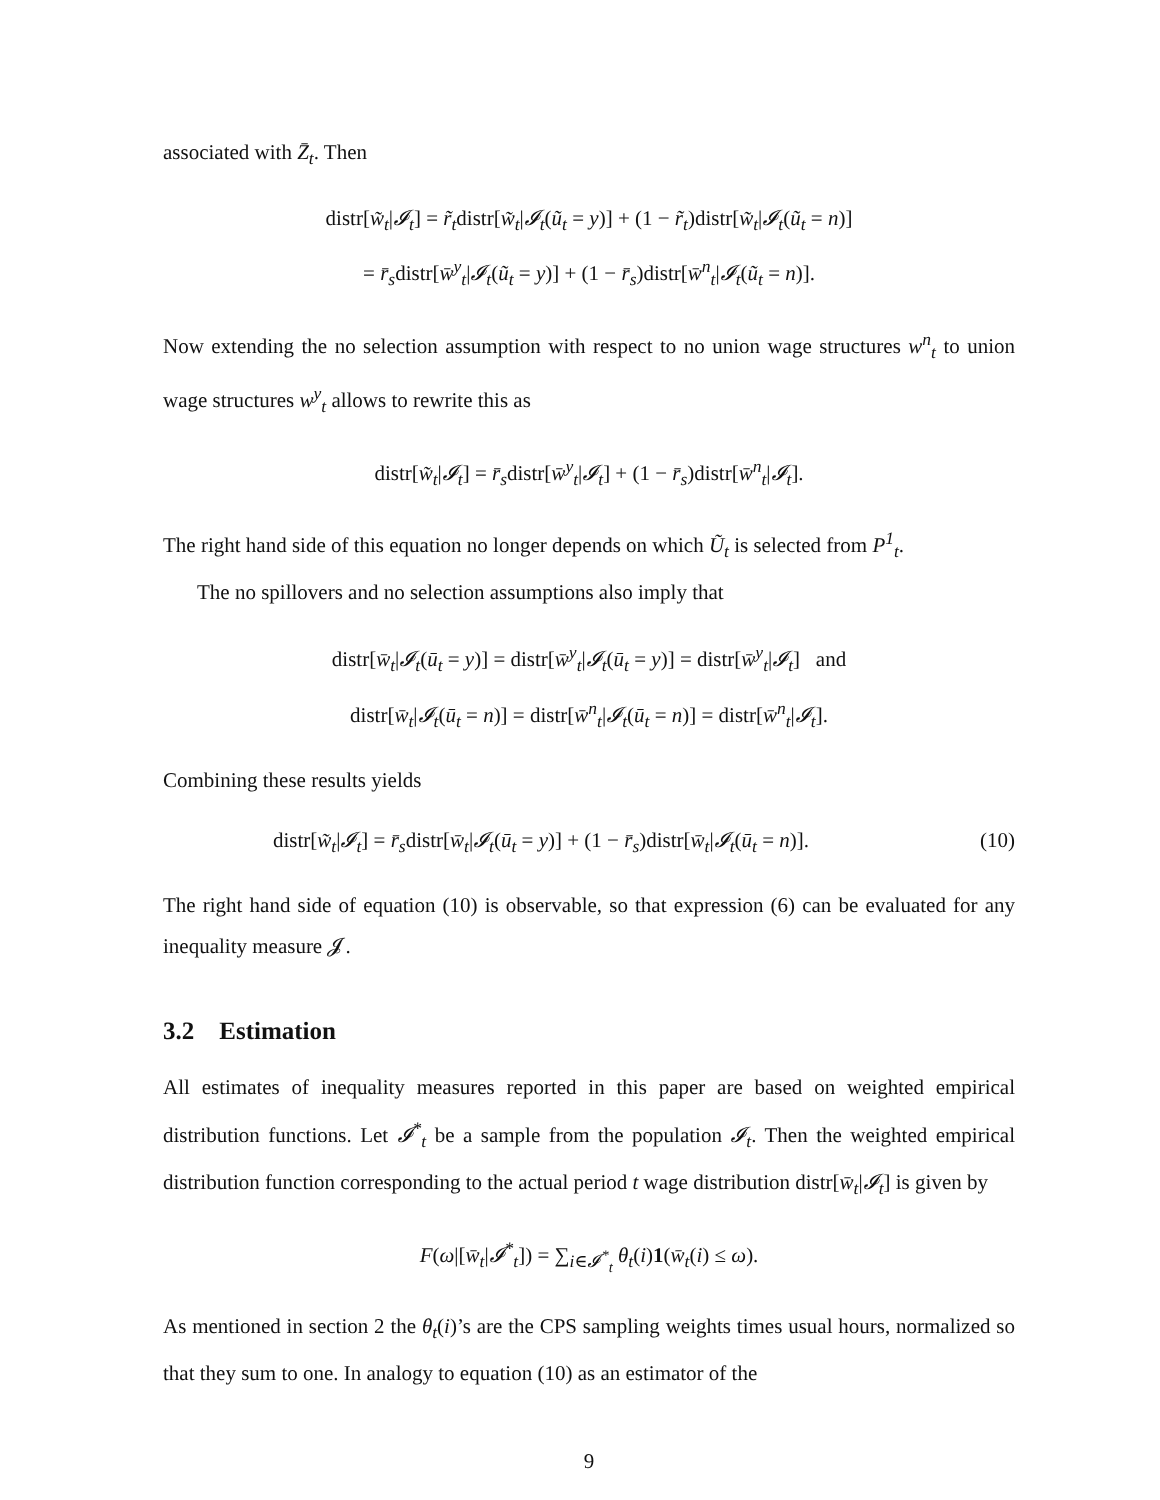associated with Z̄<sub>t</sub>. Then
distr[w̃<sub>t</sub>|𝓘<sub>t</sub>] = r̃<sub>t</sub>distr[w̃<sub>t</sub>|𝓘<sub>t</sub>(ũ<sub>t</sub> = y)] + (1 − r̃<sub>t</sub>)distr[w̃<sub>t</sub>|𝓘<sub>t</sub>(ũ<sub>t</sub> = n)]
= r̄<sub>s</sub>distr[w̄<sup>y</sup><sub>t</sub>|𝓘<sub>t</sub>(ũ<sub>t</sub> = y)] + (1 − r̄<sub>s</sub>)distr[w̄<sup>n</sup><sub>t</sub>|𝓘<sub>t</sub>(ũ<sub>t</sub> = n)].
Now extending the no selection assumption with respect to no union wage structures w<sup>n</sup><sub>t</sub> to union wage structures w<sup>y</sup><sub>t</sub> allows to rewrite this as
distr[w̃<sub>t</sub>|𝓘<sub>t</sub>] = r̄<sub>s</sub>distr[w̄<sup>y</sup><sub>t</sub>|𝓘<sub>t</sub>] + (1 − r̄<sub>s</sub>)distr[w̄<sup>n</sup><sub>t</sub>|𝓘<sub>t</sub>].
The right hand side of this equation no longer depends on which Ũ<sub>t</sub> is selected from P<sup>1</sup><sub>t</sub>.
The no spillovers and no selection assumptions also imply that
distr[w̄<sub>t</sub>|𝓘<sub>t</sub>(ū<sub>t</sub> = y)] = distr[w̄<sup>y</sup><sub>t</sub>|𝓘<sub>t</sub>(ū<sub>t</sub> = y)] = distr[w̄<sup>y</sup><sub>t</sub>|𝓘<sub>t</sub>] and
distr[w̄<sub>t</sub>|𝓘<sub>t</sub>(ū<sub>t</sub> = n)] = distr[w̄<sup>n</sup><sub>t</sub>|𝓘<sub>t</sub>(ū<sub>t</sub> = n)] = distr[w̄<sup>n</sup><sub>t</sub>|𝓘<sub>t</sub>].
Combining these results yields
distr[w̃<sub>t</sub>|𝓘<sub>t</sub>] = r̄<sub>s</sub>distr[w̄<sub>t</sub>|𝓘<sub>t</sub>(ū<sub>t</sub> = y)] + (1 − r̄<sub>s</sub>)distr[w̄<sub>t</sub>|𝓘<sub>t</sub>(ū<sub>t</sub> = n)]. (10)
The right hand side of equation (10) is observable, so that expression (6) can be evaluated for any inequality measure 𝓙.
3.2 Estimation
All estimates of inequality measures reported in this paper are based on weighted empirical distribution functions. Let 𝓘<sup>*</sup><sub>t</sub> be a sample from the population 𝓘<sub>t</sub>. Then the weighted empirical distribution function corresponding to the actual period t wage distribution distr[w̄<sub>t</sub>|𝓘<sub>t</sub>] is given by
F(ω|[w̄<sub>t</sub>|𝓘<sup>*</sup><sub>t</sub>]) = ∑<sub>i∈𝓘<sup>*</sup><sub>t</sub></sub> θ<sub>t</sub>(i)1(w̄<sub>t</sub>(i) ≤ ω).
As mentioned in section 2 the θ<sub>t</sub>(i)’s are the CPS sampling weights times usual hours, normalized so that they sum to one. In analogy to equation (10) as an estimator of the
9